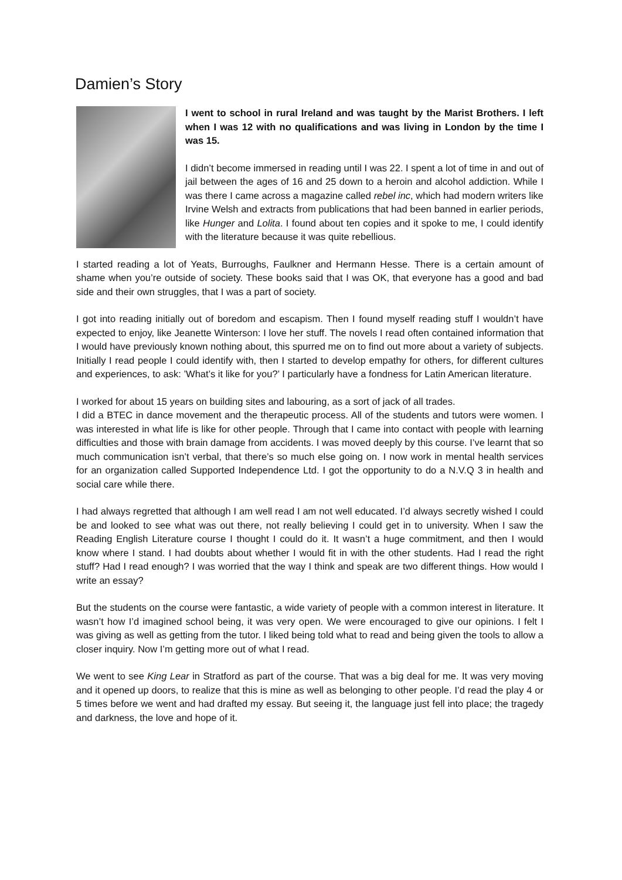Damien’s Story
I went to school in rural Ireland and was taught by the Marist Brothers. I left when I was 12 with no qualifications and was living in London by the time I was 15.
I didn’t become immersed in reading until I was 22. I spent a lot of time in and out of jail between the ages of 16 and 25 down to a heroin and alcohol addiction. While I was there I came across a magazine called rebel inc, which had modern writers like Irvine Welsh and extracts from publications that had been banned in earlier periods, like Hunger and Lolita. I found about ten copies and it spoke to me, I could identify with the literature because it was quite rebellious.
I started reading a lot of Yeats, Burroughs, Faulkner and Hermann Hesse. There is a certain amount of shame when you’re outside of society. These books said that I was OK, that everyone has a good and bad side and their own struggles, that I was a part of society.
I got into reading initially out of boredom and escapism. Then I found myself reading stuff I wouldn’t have expected to enjoy, like Jeanette Winterson: I love her stuff. The novels I read often contained information that I would have previously known nothing about, this spurred me on to find out more about a variety of subjects. Initially I read people I could identify with, then I started to develop empathy for others, for different cultures and experiences, to ask: ’What’s it like for you?’ I particularly have a fondness for Latin American literature.
I worked for about 15 years on building sites and labouring, as a sort of jack of all trades.
I did a BTEC in dance movement and the therapeutic process. All of the students and tutors were women. I was interested in what life is like for other people. Through that I came into contact with people with learning difficulties and those with brain damage from accidents. I was moved deeply by this course. I’ve learnt that so much communication isn’t verbal, that there’s so much else going on. I now work in mental health services for an organization called Supported Independence Ltd. I got the opportunity to do a N.V.Q 3 in health and social care while there.
I had always regretted that although I am well read I am not well educated. I’d always secretly wished I could be and looked to see what was out there, not really believing I could get in to university. When I saw the Reading English Literature course I thought I could do it. It wasn’t a huge commitment, and then I would know where I stand. I had doubts about whether I would fit in with the other students. Had I read the right stuff? Had I read enough? I was worried that the way I think and speak are two different things. How would I write an essay?
But the students on the course were fantastic, a wide variety of people with a common interest in literature. It wasn’t how I’d imagined school being, it was very open. We were encouraged to give our opinions. I felt I was giving as well as getting from the tutor. I liked being told what to read and being given the tools to allow a closer inquiry. Now I’m getting more out of what I read.
We went to see King Lear in Stratford as part of the course. That was a big deal for me. It was very moving and it opened up doors, to realize that this is mine as well as belonging to other people. I’d read the play 4 or 5 times before we went and had drafted my essay. But seeing it, the language just fell into place; the tragedy and darkness, the love and hope of it.